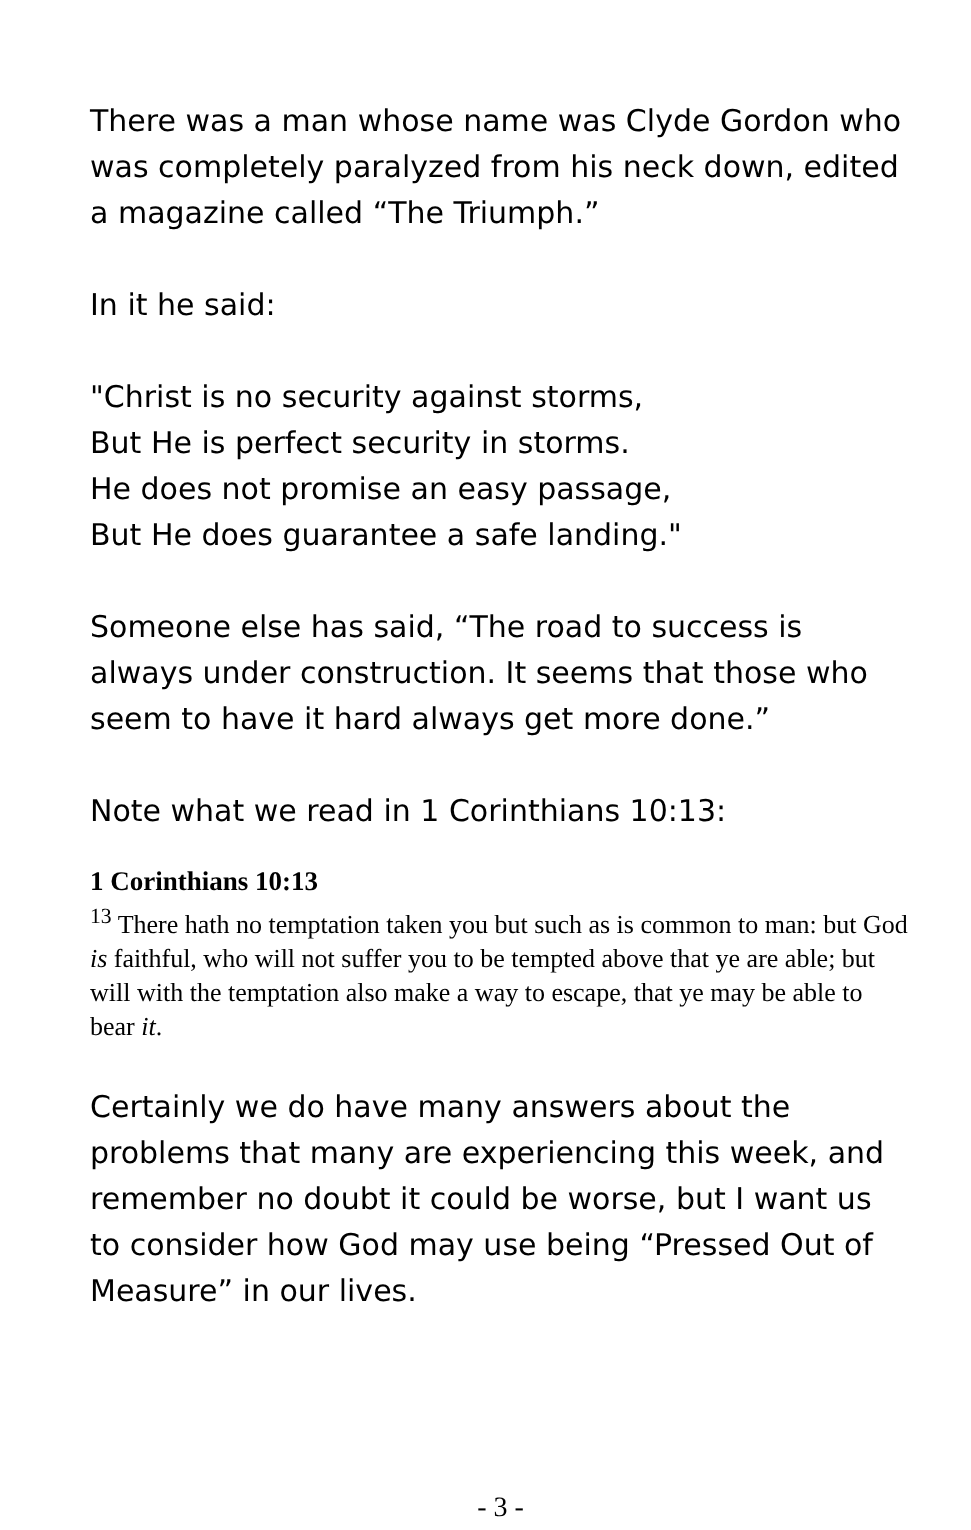There was a man whose name was Clyde Gordon who was completely paralyzed from his neck down, edited a magazine called “The Triumph.”
In it he said:
"Christ is no security against storms,
But He is perfect security in storms.
He does not promise an easy passage,
But He does guarantee a safe landing."
Someone else has said, “The road to success is always under construction. It seems that those who seem to have it hard always get more done.”
Note what we read in 1 Corinthians 10:13:
1 Corinthians 10:13
<sup>13</sup> There hath no temptation taken you but such as is common to man: but God is faithful, who will not suffer you to be tempted above that ye are able; but will with the temptation also make a way to escape, that ye may be able to bear it.
Certainly we do have many answers about the problems that many are experiencing this week, and remember no doubt it could be worse, but I want us to consider how God may use being “Pressed Out of Measure” in our lives.
- 3 -